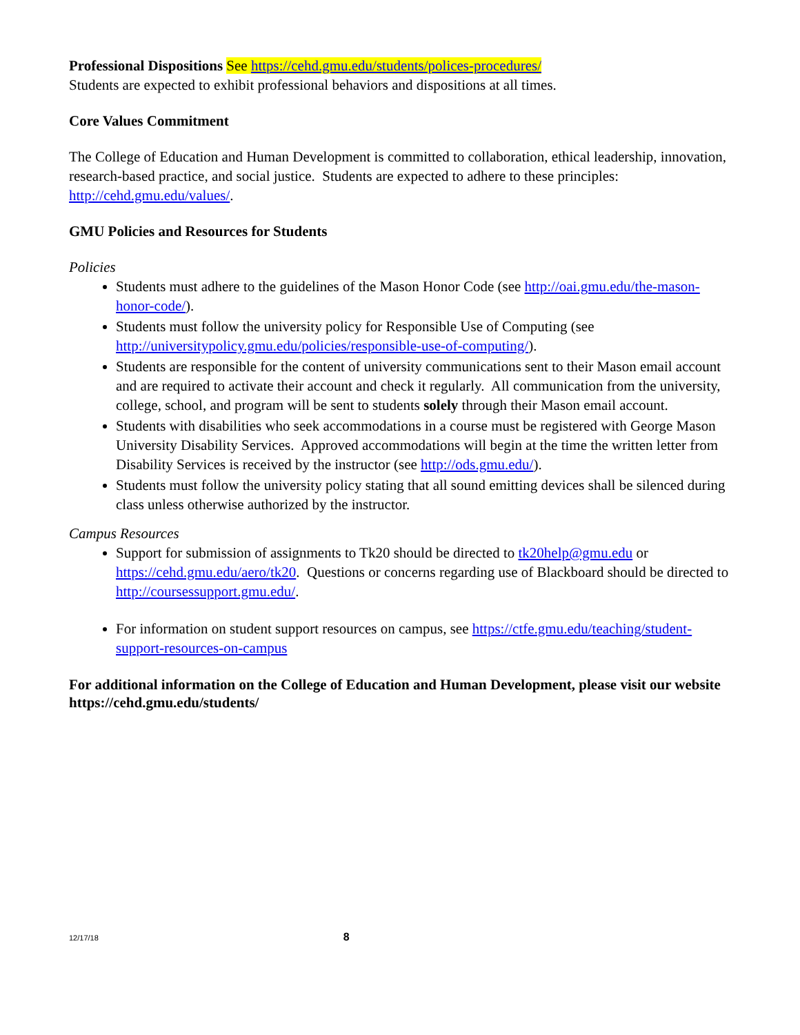Professional Dispositions See https://cehd.gmu.edu/students/polices-procedures/
Students are expected to exhibit professional behaviors and dispositions at all times.
Core Values Commitment
The College of Education and Human Development is committed to collaboration, ethical leadership, innovation, research-based practice, and social justice. Students are expected to adhere to these principles: http://cehd.gmu.edu/values/.
GMU Policies and Resources for Students
Policies
Students must adhere to the guidelines of the Mason Honor Code (see http://oai.gmu.edu/the-mason-honor-code/).
Students must follow the university policy for Responsible Use of Computing (see http://universitypolicy.gmu.edu/policies/responsible-use-of-computing/).
Students are responsible for the content of university communications sent to their Mason email account and are required to activate their account and check it regularly. All communication from the university, college, school, and program will be sent to students solely through their Mason email account.
Students with disabilities who seek accommodations in a course must be registered with George Mason University Disability Services. Approved accommodations will begin at the time the written letter from Disability Services is received by the instructor (see http://ods.gmu.edu/).
Students must follow the university policy stating that all sound emitting devices shall be silenced during class unless otherwise authorized by the instructor.
Campus Resources
Support for submission of assignments to Tk20 should be directed to tk20help@gmu.edu or https://cehd.gmu.edu/aero/tk20. Questions or concerns regarding use of Blackboard should be directed to http://coursessupport.gmu.edu/.
For information on student support resources on campus, see https://ctfe.gmu.edu/teaching/student-support-resources-on-campus
For additional information on the College of Education and Human Development, please visit our website https://cehd.gmu.edu/students/
12/17/18 8